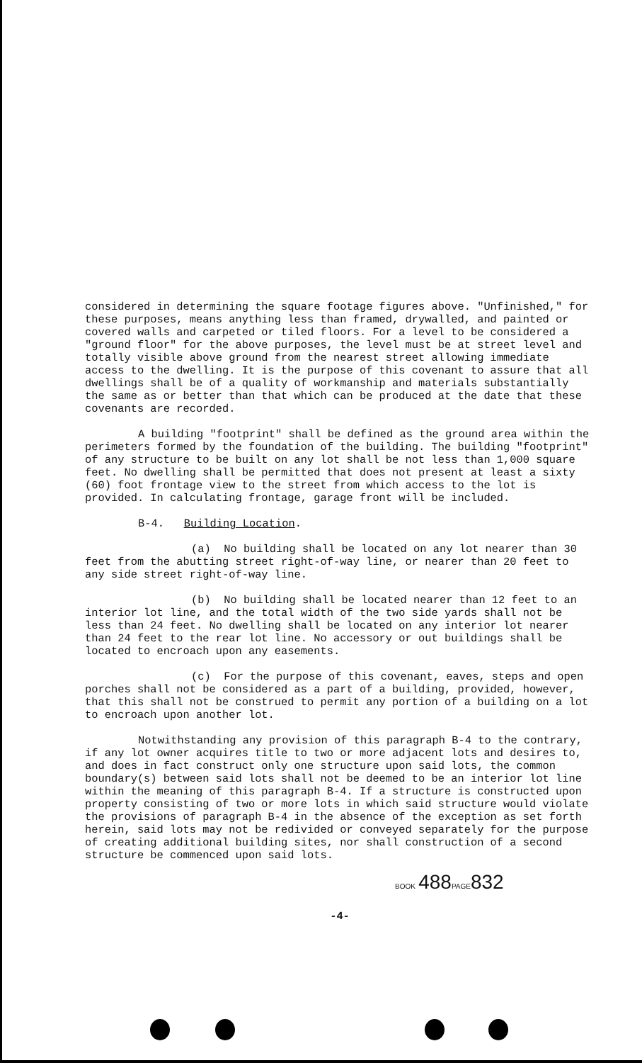considered in determining the square footage figures above. "Unfinished," for these purposes, means anything less than framed, drywalled, and painted or covered walls and carpeted or tiled floors. For a level to be considered a "ground floor" for the above purposes, the level must be at street level and totally visible above ground from the nearest street allowing immediate access to the dwelling. It is the purpose of this covenant to assure that all dwellings shall be of a quality of workmanship and materials substantially the same as or better than that which can be produced at the date that these covenants are recorded.
A building "footprint" shall be defined as the ground area within the perimeters formed by the foundation of the building. The building "footprint" of any structure to be built on any lot shall be not less than 1,000 square feet. No dwelling shall be permitted that does not present at least a sixty (60) foot frontage view to the street from which access to the lot is provided. In calculating frontage, garage front will be included.
B-4. Building Location.
(a) No building shall be located on any lot nearer than 30 feet from the abutting street right-of-way line, or nearer than 20 feet to any side street right-of-way line.
(b) No building shall be located nearer than 12 feet to an interior lot line, and the total width of the two side yards shall not be less than 24 feet. No dwelling shall be located on any interior lot nearer than 24 feet to the rear lot line. No accessory or out buildings shall be located to encroach upon any easements.
(c) For the purpose of this covenant, eaves, steps and open porches shall not be considered as a part of a building, provided, however, that this shall not be construed to permit any portion of a building on a lot to encroach upon another lot.
Notwithstanding any provision of this paragraph B-4 to the contrary, if any lot owner acquires title to two or more adjacent lots and desires to, and does in fact construct only one structure upon said lots, the common boundary(s) between said lots shall not be deemed to be an interior lot line within the meaning of this paragraph B-4. If a structure is constructed upon property consisting of two or more lots in which said structure would violate the provisions of paragraph B-4 in the absence of the exception as set forth herein, said lots may not be redivided or conveyed separately for the purpose of creating additional building sites, nor shall construction of a second structure be commenced upon said lots.
BOOK 488 PAGE 832
-4-